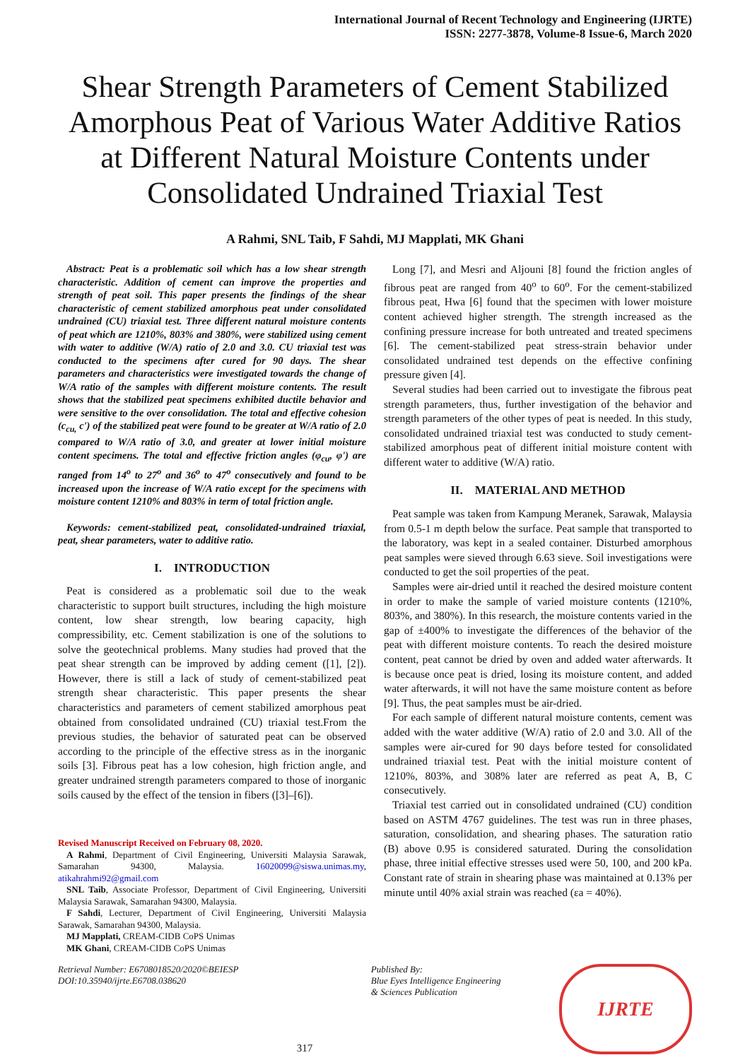International Journal of Recent Technology and Engineering (IJRTE)
ISSN: 2277-3878, Volume-8 Issue-6, March 2020
Shear Strength Parameters of Cement Stabilized Amorphous Peat of Various Water Additive Ratios at Different Natural Moisture Contents under Consolidated Undrained Triaxial Test
A Rahmi, SNL Taib, F Sahdi, MJ Mapplati, MK Ghani
Abstract: Peat is a problematic soil which has a low shear strength characteristic. Addition of cement can improve the properties and strength of peat soil. This paper presents the findings of the shear characteristic of cement stabilized amorphous peat under consolidated undrained (CU) triaxial test. Three different natural moisture contents of peat which are 1210%, 803% and 380%, were stabilized using cement with water to additive (W/A) ratio of 2.0 and 3.0. CU triaxial test was conducted to the specimens after cured for 90 days. The shear parameters and characteristics were investigated towards the change of W/A ratio of the samples with different moisture contents. The result shows that the stabilized peat specimens exhibited ductile behavior and were sensitive to the over consolidation. The total and effective cohesion (c<sub>cu,</sub> c') of the stabilized peat were found to be greater at W/A ratio of 2.0 compared to W/A ratio of 3.0, and greater at lower initial moisture content specimens. The total and effective friction angles (φ<sub>cu</sub>, φ') are ranged from 14<sup>o</sup> to 27<sup>o</sup> and 36<sup>o</sup> to 47<sup>o</sup> consecutively and found to be increased upon the increase of W/A ratio except for the specimens with moisture content 1210% and 803% in term of total friction angle.
Keywords: cement-stabilized peat, consolidated-undrained triaxial, peat, shear parameters, water to additive ratio.
I. INTRODUCTION
Peat is considered as a problematic soil due to the weak characteristic to support built structures, including the high moisture content, low shear strength, low bearing capacity, high compressibility, etc. Cement stabilization is one of the solutions to solve the geotechnical problems. Many studies had proved that the peat shear strength can be improved by adding cement ([1], [2]). However, there is still a lack of study of cement-stabilized peat strength shear characteristic. This paper presents the shear characteristics and parameters of cement stabilized amorphous peat obtained from consolidated undrained (CU) triaxial test.From the previous studies, the behavior of saturated peat can be observed according to the principle of the effective stress as in the inorganic soils [3]. Fibrous peat has a low cohesion, high friction angle, and greater undrained strength parameters compared to those of inorganic soils caused by the effect of the tension in fibers ([3]–[6]).
Revised Manuscript Received on February 08, 2020.
A Rahmi, Department of Civil Engineering, Universiti Malaysia Sarawak, Samarahan 94300, Malaysia. 16020099@siswa.unimas.my, atikahrahmi92@gmail.com
SNL Taib, Associate Professor, Department of Civil Engineering, Universiti Malaysia Sarawak, Samarahan 94300, Malaysia.
F Sahdi, Lecturer, Department of Civil Engineering, Universiti Malaysia Sarawak, Samarahan 94300, Malaysia.
MJ Mapplati, CREAM-CIDB CoPS Unimas
MK Ghani, CREAM-CIDB CoPS Unimas
Long [7], and Mesri and Aljouni [8] found the friction angles of fibrous peat are ranged from 40<sup>o</sup> to 60<sup>o</sup>. For the cement-stabilized fibrous peat, Hwa [6] found that the specimen with lower moisture content achieved higher strength. The strength increased as the confining pressure increase for both untreated and treated specimens [6]. The cement-stabilized peat stress-strain behavior under consolidated undrained test depends on the effective confining pressure given [4].
Several studies had been carried out to investigate the fibrous peat strength parameters, thus, further investigation of the behavior and strength parameters of the other types of peat is needed. In this study, consolidated undrained triaxial test was conducted to study cement-stabilized amorphous peat of different initial moisture content with different water to additive (W/A) ratio.
II. MATERIAL AND METHOD
Peat sample was taken from Kampung Meranek, Sarawak, Malaysia from 0.5-1 m depth below the surface. Peat sample that transported to the laboratory, was kept in a sealed container. Disturbed amorphous peat samples were sieved through 6.63 sieve. Soil investigations were conducted to get the soil properties of the peat.
Samples were air-dried until it reached the desired moisture content in order to make the sample of varied moisture contents (1210%, 803%, and 380%). In this research, the moisture contents varied in the gap of ±400% to investigate the differences of the behavior of the peat with different moisture contents. To reach the desired moisture content, peat cannot be dried by oven and added water afterwards. It is because once peat is dried, losing its moisture content, and added water afterwards, it will not have the same moisture content as before [9]. Thus, the peat samples must be air-dried.
For each sample of different natural moisture contents, cement was added with the water additive (W/A) ratio of 2.0 and 3.0. All of the samples were air-cured for 90 days before tested for consolidated undrained triaxial test. Peat with the initial moisture content of 1210%, 803%, and 308% later are referred as peat A, B, C consecutively.
Triaxial test carried out in consolidated undrained (CU) condition based on ASTM 4767 guidelines. The test was run in three phases, saturation, consolidation, and shearing phases. The saturation ratio (B) above 0.95 is considered saturated. During the consolidation phase, three initial effective stresses used were 50, 100, and 200 kPa. Constant rate of strain in shearing phase was maintained at 0.13% per minute until 40% axial strain was reached (εa = 40%).
Retrieval Number: E6708018520/2020©BEIESP
DOI:10.35940/ijrte.E6708.038620
317
Published By:
Blue Eyes Intelligence Engineering
& Sciences Publication
IJRTE